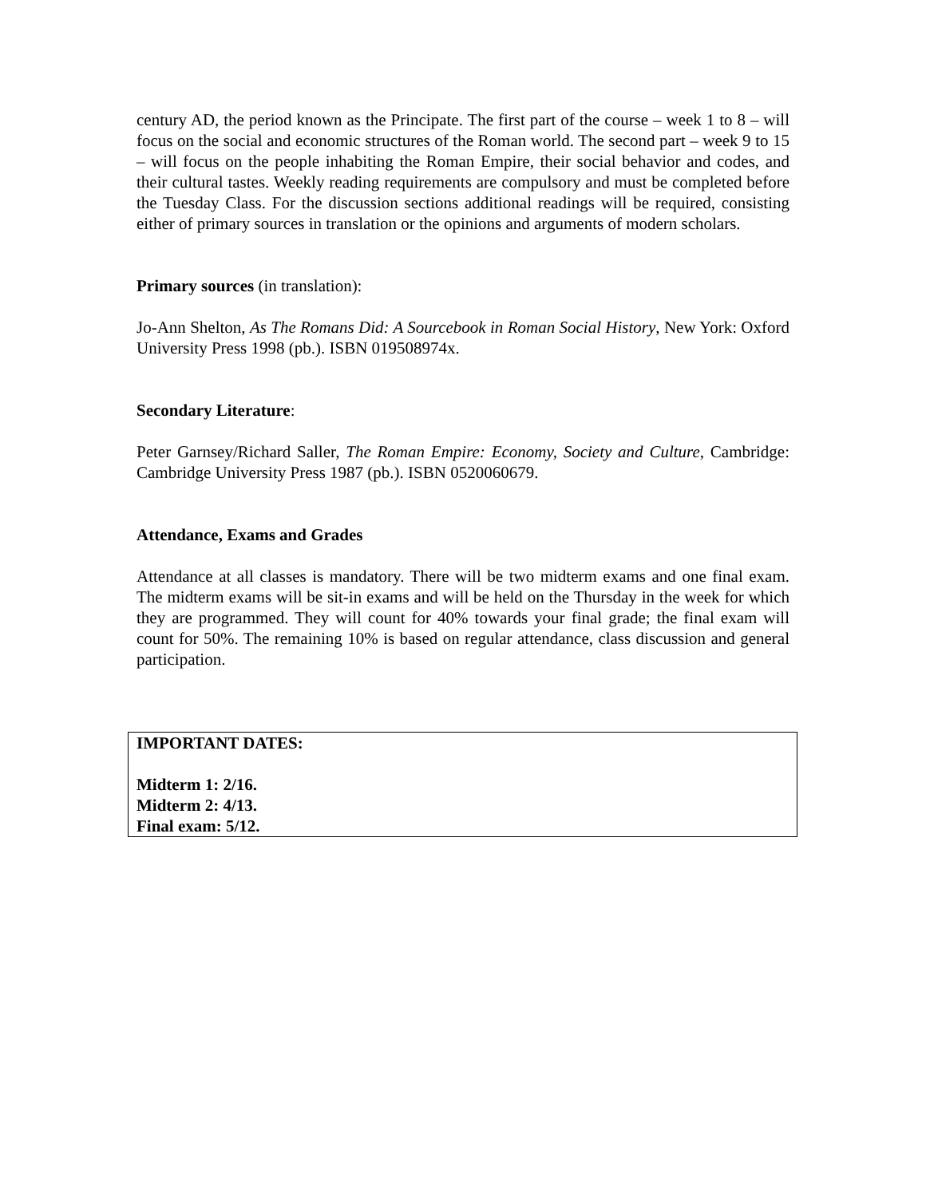century AD, the period known as the Principate. The first part of the course – week 1 to 8 – will focus on the social and economic structures of the Roman world. The second part – week 9 to 15 – will focus on the people inhabiting the Roman Empire, their social behavior and codes, and their cultural tastes. Weekly reading requirements are compulsory and must be completed before the Tuesday Class. For the discussion sections additional readings will be required, consisting either of primary sources in translation or the opinions and arguments of modern scholars.
Primary sources (in translation):
Jo-Ann Shelton, As The Romans Did: A Sourcebook in Roman Social History, New York: Oxford University Press 1998 (pb.). ISBN 019508974x.
Secondary Literature:
Peter Garnsey/Richard Saller, The Roman Empire: Economy, Society and Culture, Cambridge: Cambridge University Press 1987 (pb.). ISBN 0520060679.
Attendance, Exams and Grades
Attendance at all classes is mandatory. There will be two midterm exams and one final exam. The midterm exams will be sit-in exams and will be held on the Thursday in the week for which they are programmed. They will count for 40% towards your final grade; the final exam will count for 50%. The remaining 10% is based on regular attendance, class discussion and general participation.
IMPORTANT DATES:
Midterm 1: 2/16.
Midterm 2: 4/13.
Final exam: 5/12.